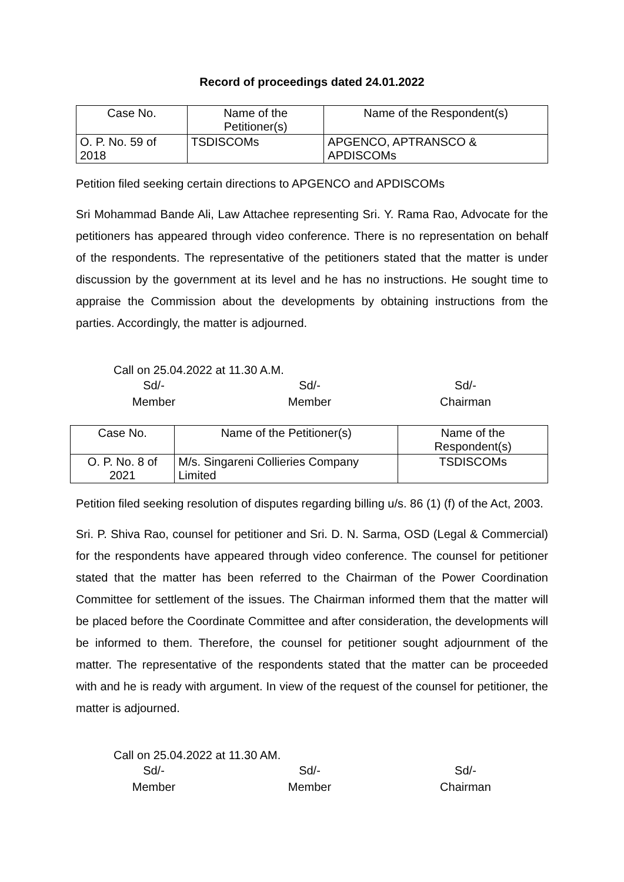Record of proceedings dated 24.01.2022
| Case No. | Name of the Petitioner(s) | Name of the Respondent(s) |
| --- | --- | --- |
| O. P. No. 59 of 2018 | TSDISCOMs | APGENCO, APTRANSCO & APDISCOMs |
Petition filed seeking certain directions to APGENCO and APDISCOMs
Sri Mohammad Bande Ali, Law Attachee representing Sri. Y. Rama Rao, Advocate for the petitioners has appeared through video conference. There is no representation on behalf of the respondents. The representative of the petitioners stated that the matter is under discussion by the government at its level and he has no instructions. He sought time to appraise the Commission about the developments by obtaining instructions from the parties. Accordingly, the matter is adjourned.
Call on 25.04.2022 at 11.30 A.M.
Sd/-
Member
Sd/-
Member
Sd/-
Chairman
| Case No. | Name of the Petitioner(s) | Name of the Respondent(s) |
| --- | --- | --- |
| O. P. No. 8 of 2021 | M/s. Singareni Collieries Company Limited | TSDISCOMs |
Petition filed seeking resolution of disputes regarding billing u/s. 86 (1) (f) of the Act, 2003.
Sri. P. Shiva Rao, counsel for petitioner and Sri. D. N. Sarma, OSD (Legal & Commercial) for the respondents have appeared through video conference. The counsel for petitioner stated that the matter has been referred to the Chairman of the Power Coordination Committee for settlement of the issues. The Chairman informed them that the matter will be placed before the Coordinate Committee and after consideration, the developments will be informed to them. Therefore, the counsel for petitioner sought adjournment of the matter. The representative of the respondents stated that the matter can be proceeded with and he is ready with argument. In view of the request of the counsel for petitioner, the matter is adjourned.
Call on 25.04.2022 at 11.30 AM.
Sd/-
Member
Sd/-
Member
Sd/-
Chairman